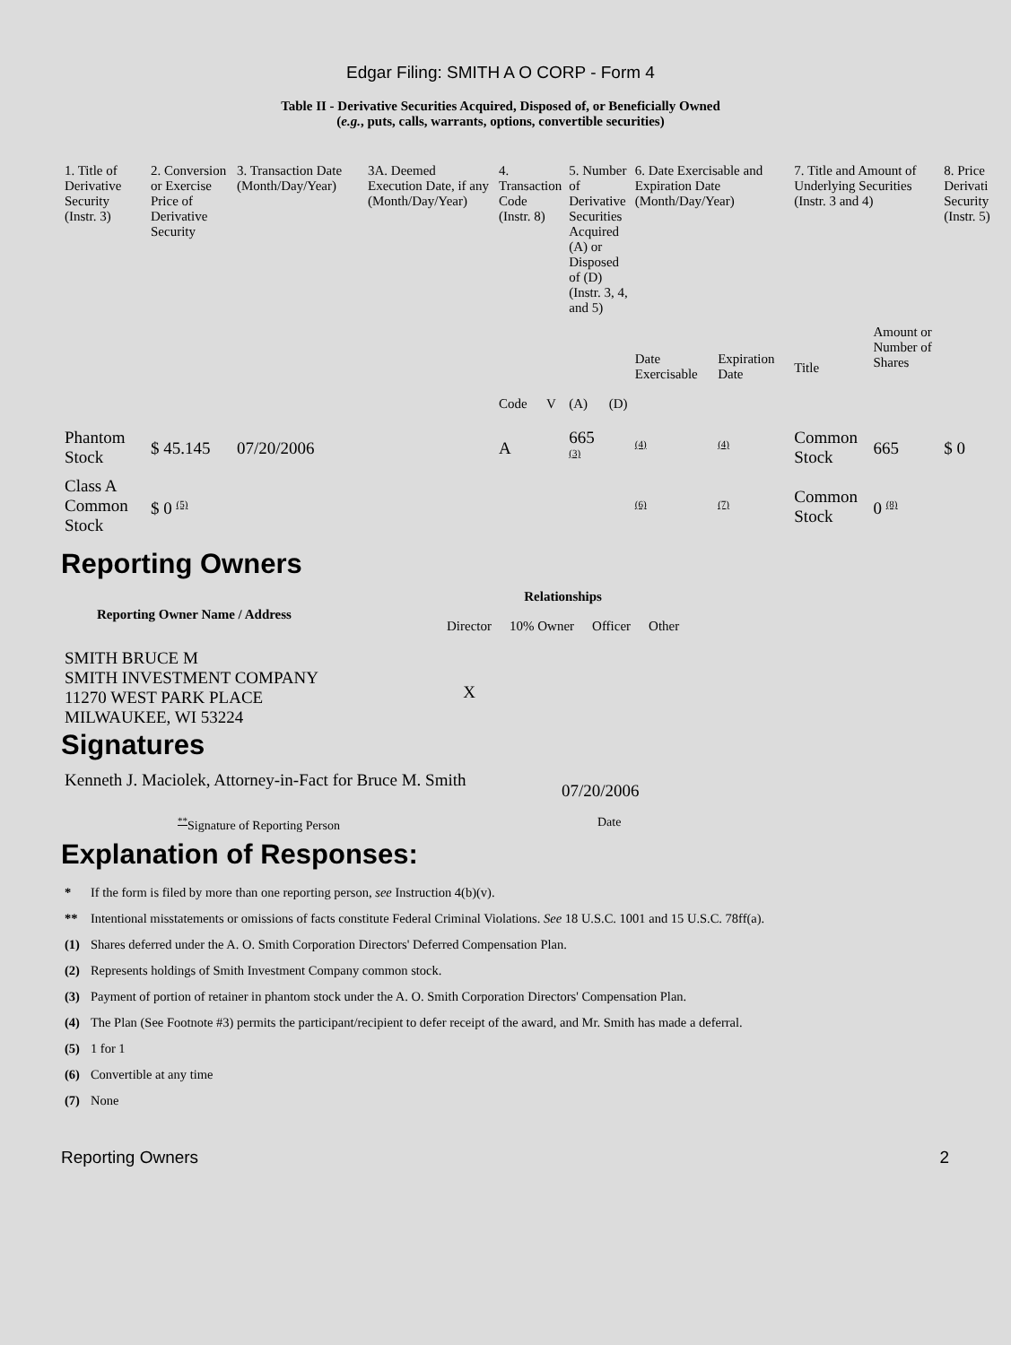Edgar Filing: SMITH A O CORP - Form 4
Table II - Derivative Securities Acquired, Disposed of, or Beneficially Owned
(e.g., puts, calls, warrants, options, convertible securities)
| 1. Title of Derivative Security (Instr. 3) | 2. Conversion or Exercise Price of Derivative Security | 3. Transaction Date (Month/Day/Year) | 3A. Deemed Execution Date, if any (Month/Day/Year) | 4. Transaction Code (Instr. 8) | | 5. Number of Derivative Securities Acquired (A) or Disposed of (D) (Instr. 3, 4, and 5) | | 6. Date Exercisable and Expiration Date (Month/Day/Year) | | 7. Title and Amount of Underlying Securities (Instr. 3 and 4) | | 8. Price Derivati Security (Instr. 5) |
| --- | --- | --- | --- | --- | --- | --- | --- | --- | --- | --- | --- | --- |
| | | | | Code | V | (A) | (D) | Date Exercisable | Expiration Date | Title | Amount or Number of Shares | |
| Phantom Stock | $ 45.145 | 07/20/2006 | | A | | 665 <sup>(3)</sup> | | <sup>(4)</sup> | <sup>(4)</sup> | Common Stock | 665 | $ 0 |
| Class A Common Stock | $ 0 <sup>(5)</sup> | | | | | | | <sup>(6)</sup> | <sup>(7)</sup> | Common Stock | 0 <sup>(8)</sup> | |
Reporting Owners
| Reporting Owner Name / Address | Relationships | | | |
| --- | --- | --- | --- | --- |
| | Director | 10% Owner | Officer | Other |
| SMITH BRUCE M SMITH INVESTMENT COMPANY 11270 WEST PARK PLACE MILWAUKEE, WI 53224 | X | | | |
Signatures
| Kenneth J. Maciolek, Attorney-in-Fact for Bruce M. Smith | 07/20/2006 |
| <sup>**</sup> Signature of Reporting Person | Date |
Explanation of Responses:
| * | If the form is filed by more than one reporting person, see Instruction 4(b)(v). |
| ** | Intentional misstatements or omissions of facts constitute Federal Criminal Violations. See 18 U.S.C. 1001 and 15 U.S.C. 78ff(a). |
| (1) | Shares deferred under the A. O. Smith Corporation Directors' Deferred Compensation Plan. |
| (2) | Represents holdings of Smith Investment Company common stock. |
| (3) | Payment of portion of retainer in phantom stock under the A. O. Smith Corporation Directors' Compensation Plan. |
| (4) | The Plan (See Footnote #3) permits the participant/recipient to defer receipt of the award, and Mr. Smith has made a deferral. |
| (5) | 1 for 1 |
| (6) | Convertible at any time |
| (7) | None |
Reporting Owners 2